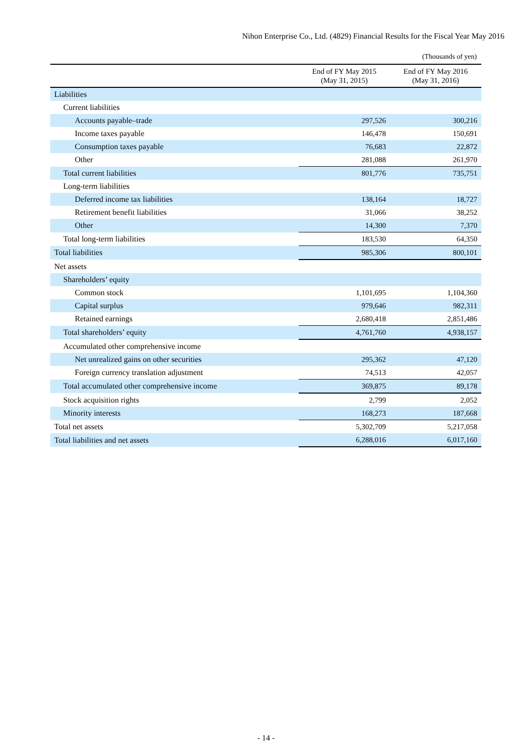Nihon Enterprise Co., Ltd. (4829) Financial Results for the Fiscal Year May 2016
(Thousands of yen)
| | End of FY May 2015 (May 31, 2015) | End of FY May 2016 (May 31, 2016) |
| --- | --- | --- |
| Liabilities | | |
| Current liabilities | | |
| Accounts payable–trade | 297,526 | 300,216 |
| Income taxes payable | 146,478 | 150,691 |
| Consumption taxes payable | 76,683 | 22,872 |
| Other | 281,088 | 261,970 |
| Total current liabilities | 801,776 | 735,751 |
| Long-term liabilities | | |
| Deferred income tax liabilities | 138,164 | 18,727 |
| Retirement benefit liabilities | 31,066 | 38,252 |
| Other | 14,300 | 7,370 |
| Total long-term liabilities | 183,530 | 64,350 |
| Total liabilities | 985,306 | 800,101 |
| Net assets | | |
| Shareholders’ equity | | |
| Common stock | 1,101,695 | 1,104,360 |
| Capital surplus | 979,646 | 982,311 |
| Retained earnings | 2,680,418 | 2,851,486 |
| Total shareholders’ equity | 4,761,760 | 4,938,157 |
| Accumulated other comprehensive income | | |
| Net unrealized gains on other securities | 295,362 | 47,120 |
| Foreign currency translation adjustment | 74,513 | 42,057 |
| Total accumulated other comprehensive income | 369,875 | 89,178 |
| Stock acquisition rights | 2,799 | 2,052 |
| Minority interests | 168,273 | 187,668 |
| Total net assets | 5,302,709 | 5,217,058 |
| Total liabilities and net assets | 6,288,016 | 6,017,160 |
- 14 -